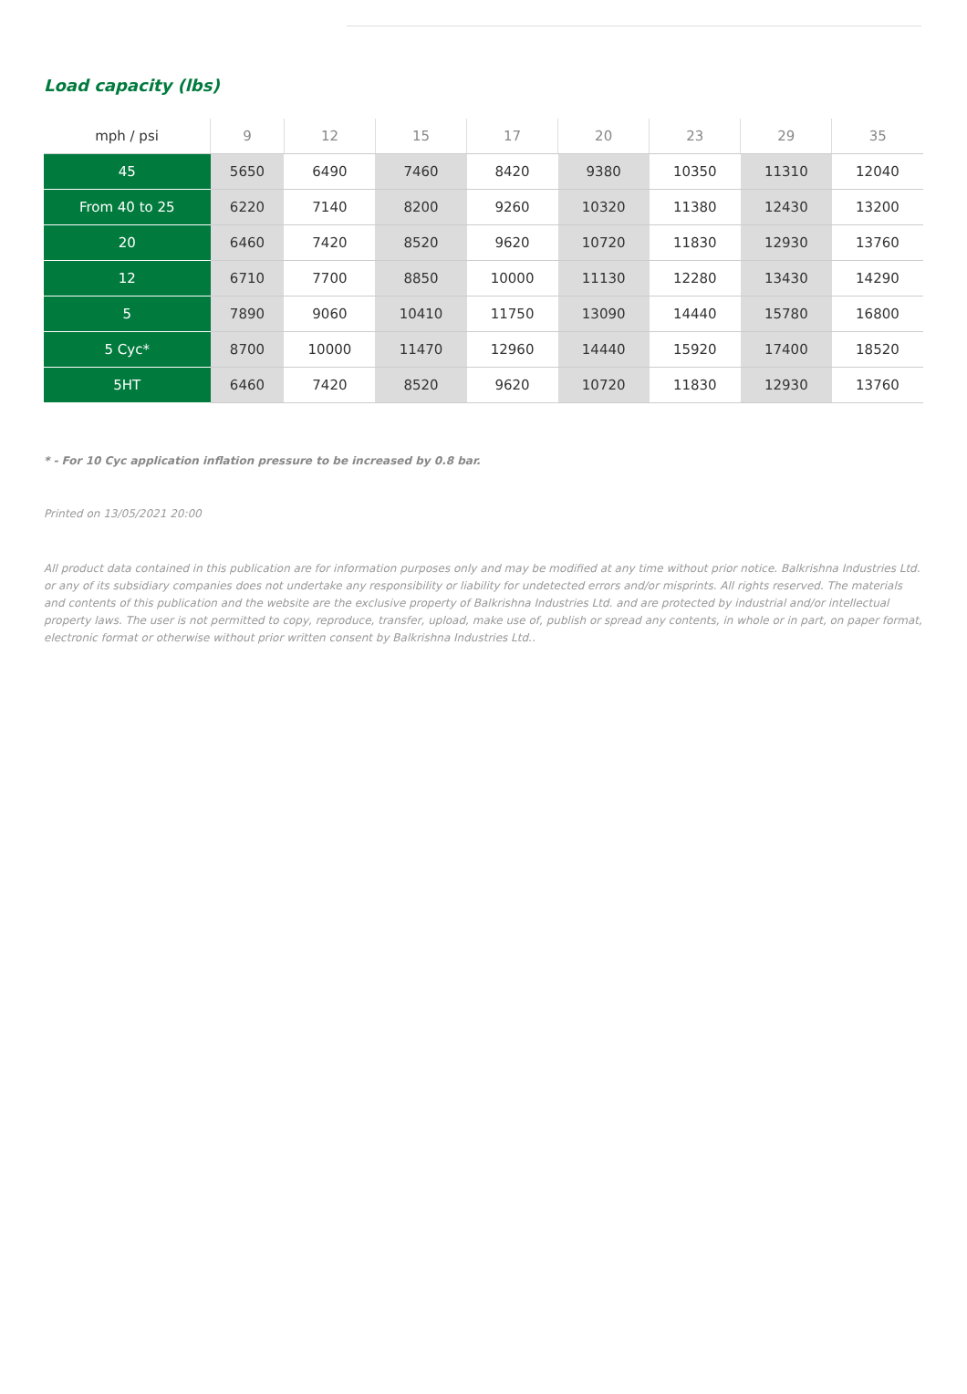Load capacity (lbs)
| mph / psi | 9 | 12 | 15 | 17 | 20 | 23 | 29 | 35 |
| --- | --- | --- | --- | --- | --- | --- | --- | --- |
| 45 | 5650 | 6490 | 7460 | 8420 | 9380 | 10350 | 11310 | 12040 |
| From 40 to 25 | 6220 | 7140 | 8200 | 9260 | 10320 | 11380 | 12430 | 13200 |
| 20 | 6460 | 7420 | 8520 | 9620 | 10720 | 11830 | 12930 | 13760 |
| 12 | 6710 | 7700 | 8850 | 10000 | 11130 | 12280 | 13430 | 14290 |
| 5 | 7890 | 9060 | 10410 | 11750 | 13090 | 14440 | 15780 | 16800 |
| 5 Cyc* | 8700 | 10000 | 11470 | 12960 | 14440 | 15920 | 17400 | 18520 |
| 5HT | 6460 | 7420 | 8520 | 9620 | 10720 | 11830 | 12930 | 13760 |
* - For 10 Cyc application inflation pressure to be increased by 0.8 bar.
Printed on 13/05/2021 20:00
All product data contained in this publication are for information purposes only and may be modified at any time without prior notice. Balkrishna Industries Ltd. or any of its subsidiary companies does not undertake any responsibility or liability for undetected errors and/or misprints. All rights reserved. The materials and contents of this publication and the website are the exclusive property of Balkrishna Industries Ltd. and are protected by industrial and/or intellectual property laws. The user is not permitted to copy, reproduce, transfer, upload, make use of, publish or spread any contents, in whole or in part, on paper format, electronic format or otherwise without prior written consent by Balkrishna Industries Ltd..